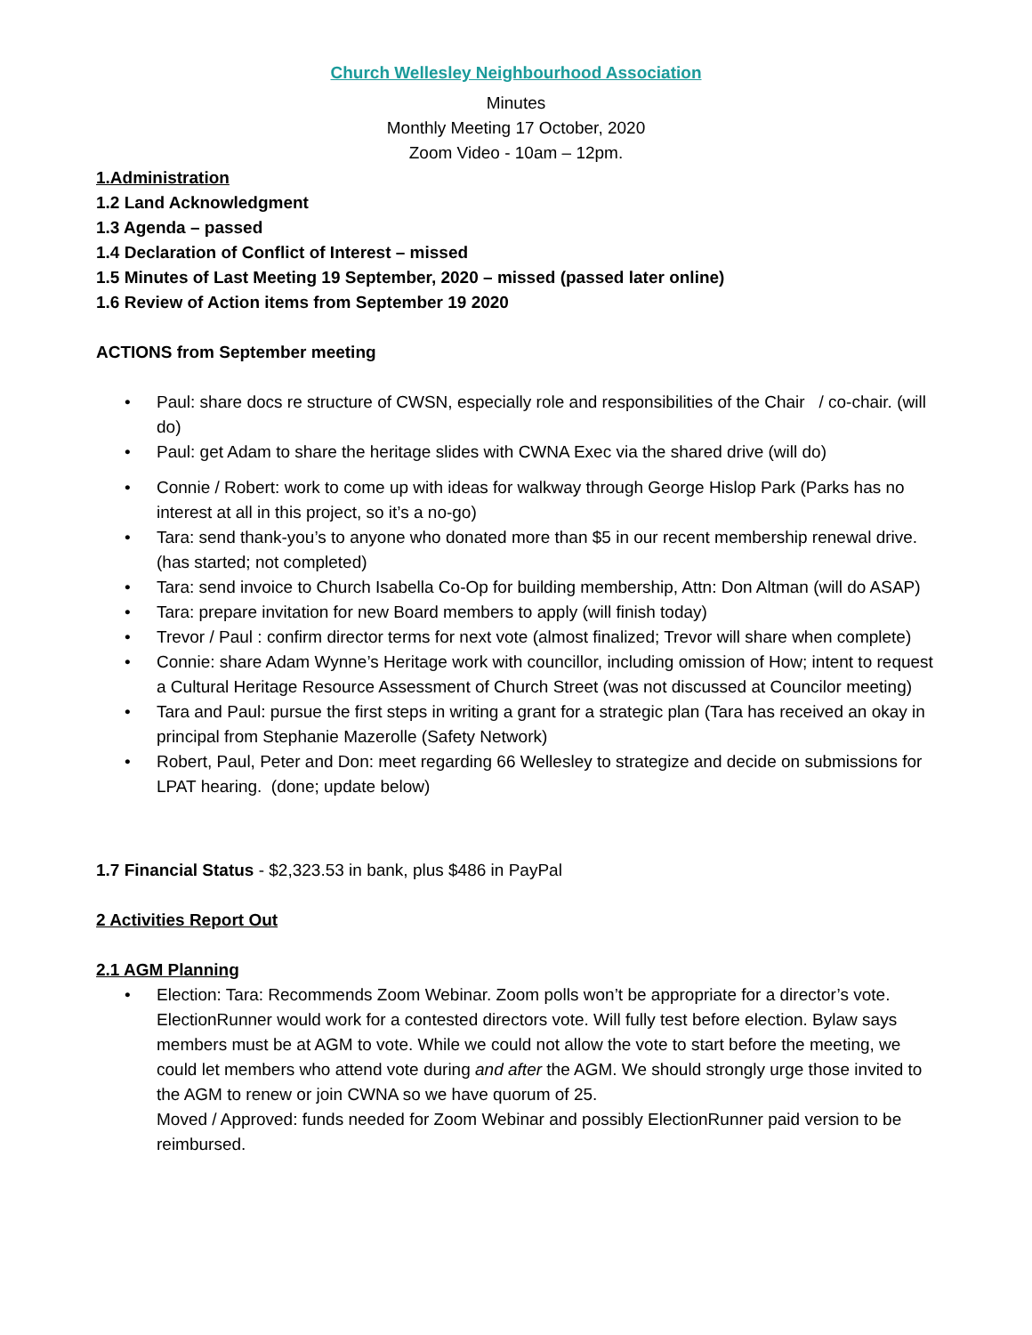Church Wellesley Neighbourhood Association
Minutes
Monthly Meeting 17 October, 2020
Zoom Video - 10am – 12pm.
1.Administration
1.2 Land Acknowledgment
1.3 Agenda – passed
1.4 Declaration of Conflict of Interest – missed
1.5 Minutes of Last Meeting 19 September, 2020 – missed (passed later online)
1.6 Review of Action items from September 19 2020
ACTIONS from September meeting
• Paul: share docs re structure of CWSN, especially role and responsibilities of the Chair / co-chair. (will do)
• Paul: get Adam to share the heritage slides with CWNA Exec via the shared drive (will do)
• Connie / Robert: work to come up with ideas for walkway through George Hislop Park (Parks has no interest at all in this project, so it’s a no-go)
• Tara: send thank-you’s to anyone who donated more than $5 in our recent membership renewal drive. (has started; not completed)
• Tara: send invoice to Church Isabella Co-Op for building membership, Attn: Don Altman (will do ASAP)
• Tara: prepare invitation for new Board members to apply (will finish today)
• Trevor / Paul : confirm director terms for next vote (almost finalized; Trevor will share when complete)
• Connie: share Adam Wynne’s Heritage work with councillor, including omission of How; intent to request a Cultural Heritage Resource Assessment of Church Street (was not discussed at Councilor meeting)
• Tara and Paul: pursue the first steps in writing a grant for a strategic plan (Tara has received an okay in principal from Stephanie Mazerolle (Safety Network)
• Robert, Paul, Peter and Don: meet regarding 66 Wellesley to strategize and decide on submissions for LPAT hearing. (done; update below)
1.7 Financial Status - $2,323.53 in bank, plus $486 in PayPal
2 Activities Report Out
2.1 AGM Planning
• Election: Tara: Recommends Zoom Webinar. Zoom polls won’t be appropriate for a director’s vote. ElectionRunner would work for a contested directors vote. Will fully test before election. Bylaw says members must be at AGM to vote. While we could not allow the vote to start before the meeting, we could let members who attend vote during and after the AGM. We should strongly urge those invited to the AGM to renew or join CWNA so we have quorum of 25.
Moved / Approved: funds needed for Zoom Webinar and possibly ElectionRunner paid version to be reimbursed.